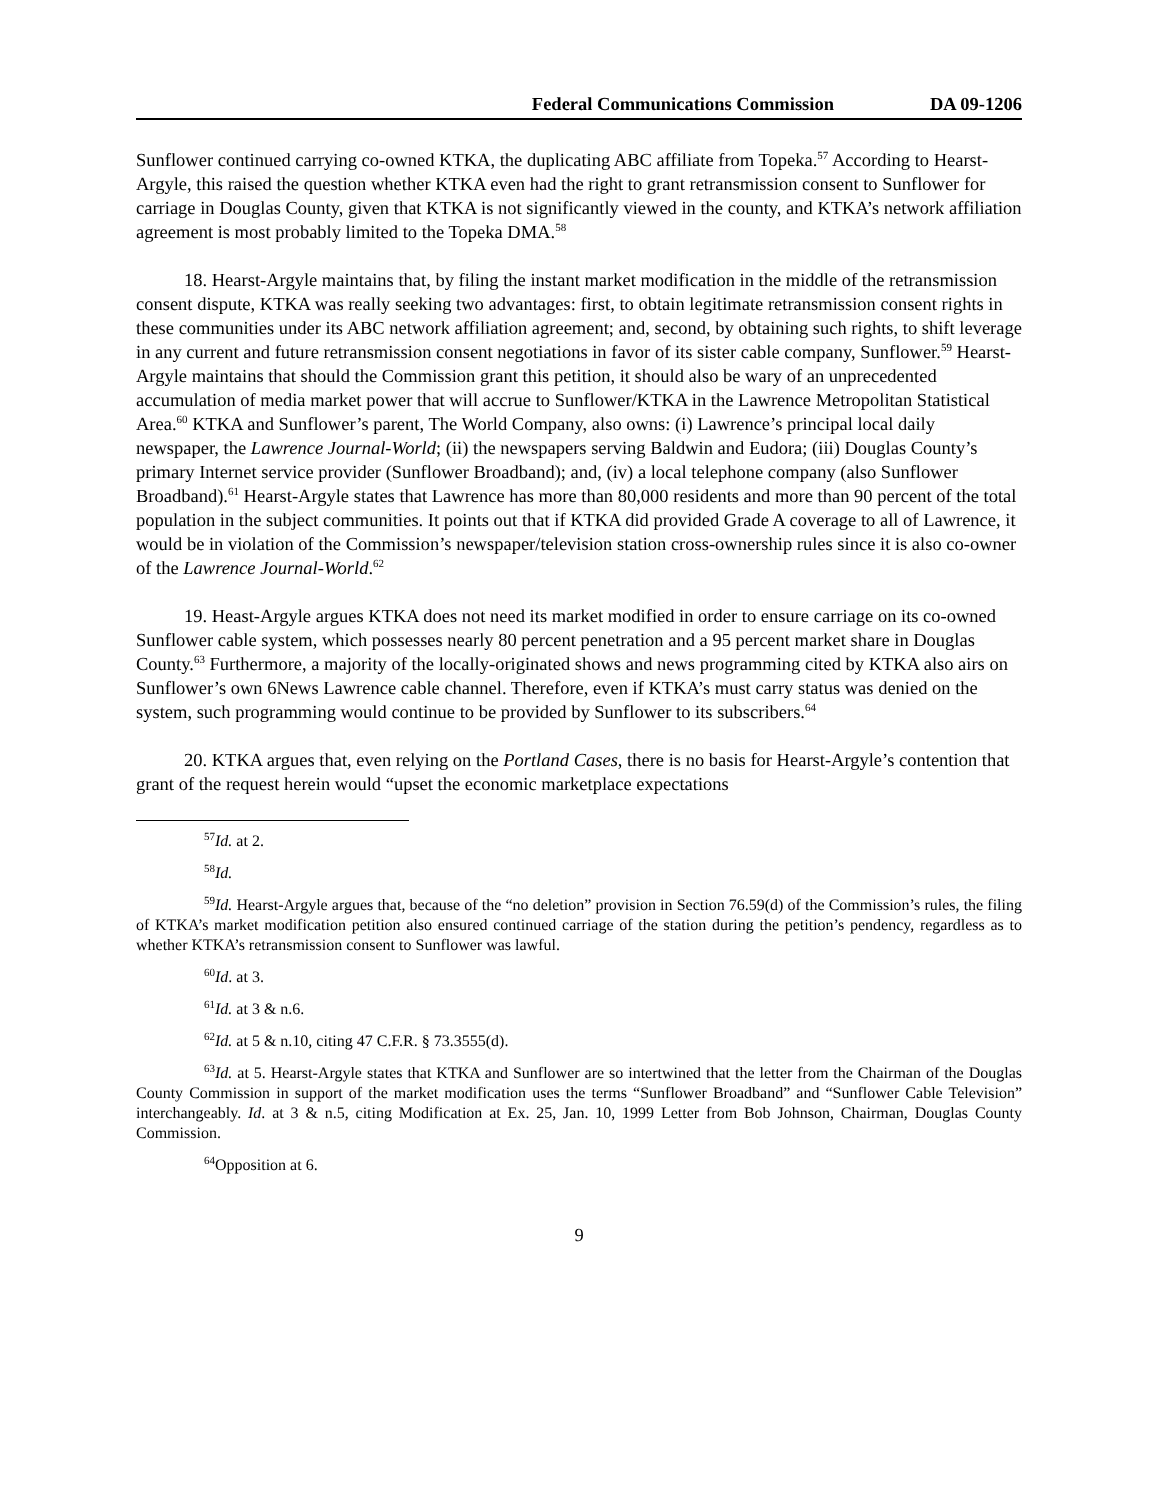Federal Communications Commission DA 09-1206
Sunflower continued carrying co-owned KTKA, the duplicating ABC affiliate from Topeka.<sup>57</sup> According to Hearst-Argyle, this raised the question whether KTKA even had the right to grant retransmission consent to Sunflower for carriage in Douglas County, given that KTKA is not significantly viewed in the county, and KTKA’s network affiliation agreement is most probably limited to the Topeka DMA.<sup>58</sup>
18. Hearst-Argyle maintains that, by filing the instant market modification in the middle of the retransmission consent dispute, KTKA was really seeking two advantages: first, to obtain legitimate retransmission consent rights in these communities under its ABC network affiliation agreement; and, second, by obtaining such rights, to shift leverage in any current and future retransmission consent negotiations in favor of its sister cable company, Sunflower.<sup>59</sup> Hearst-Argyle maintains that should the Commission grant this petition, it should also be wary of an unprecedented accumulation of media market power that will accrue to Sunflower/KTKA in the Lawrence Metropolitan Statistical Area.<sup>60</sup> KTKA and Sunflower’s parent, The World Company, also owns: (i) Lawrence’s principal local daily newspaper, the Lawrence Journal-World; (ii) the newspapers serving Baldwin and Eudora; (iii) Douglas County’s primary Internet service provider (Sunflower Broadband); and, (iv) a local telephone company (also Sunflower Broadband).<sup>61</sup> Hearst-Argyle states that Lawrence has more than 80,000 residents and more than 90 percent of the total population in the subject communities. It points out that if KTKA did provided Grade A coverage to all of Lawrence, it would be in violation of the Commission’s newspaper/television station cross-ownership rules since it is also co-owner of the Lawrence Journal-World.<sup>62</sup>
19. Heast-Argyle argues KTKA does not need its market modified in order to ensure carriage on its co-owned Sunflower cable system, which possesses nearly 80 percent penetration and a 95 percent market share in Douglas County.<sup>63</sup> Furthermore, a majority of the locally-originated shows and news programming cited by KTKA also airs on Sunflower’s own 6News Lawrence cable channel. Therefore, even if KTKA’s must carry status was denied on the system, such programming would continue to be provided by Sunflower to its subscribers.<sup>64</sup>
20. KTKA argues that, even relying on the Portland Cases, there is no basis for Hearst-Argyle’s contention that grant of the request herein would “upset the economic marketplace expectations
<sup>57</sup> Id. at 2.
<sup>58</sup> Id.
<sup>59</sup> Id. Hearst-Argyle argues that, because of the “no deletion” provision in Section 76.59(d) of the Commission’s rules, the filing of KTKA’s market modification petition also ensured continued carriage of the station during the petition’s pendency, regardless as to whether KTKA’s retransmission consent to Sunflower was lawful.
<sup>60</sup> Id. at 3.
<sup>61</sup> Id. at 3 & n.6.
<sup>62</sup> Id. at 5 & n.10, citing 47 C.F.R. § 73.3555(d).
<sup>63</sup> Id. at 5. Hearst-Argyle states that KTKA and Sunflower are so intertwined that the letter from the Chairman of the Douglas County Commission in support of the market modification uses the terms “Sunflower Broadband” and “Sunflower Cable Television” interchangeably. Id. at 3 & n.5, citing Modification at Ex. 25, Jan. 10, 1999 Letter from Bob Johnson, Chairman, Douglas County Commission.
<sup>64</sup> Opposition at 6.
9